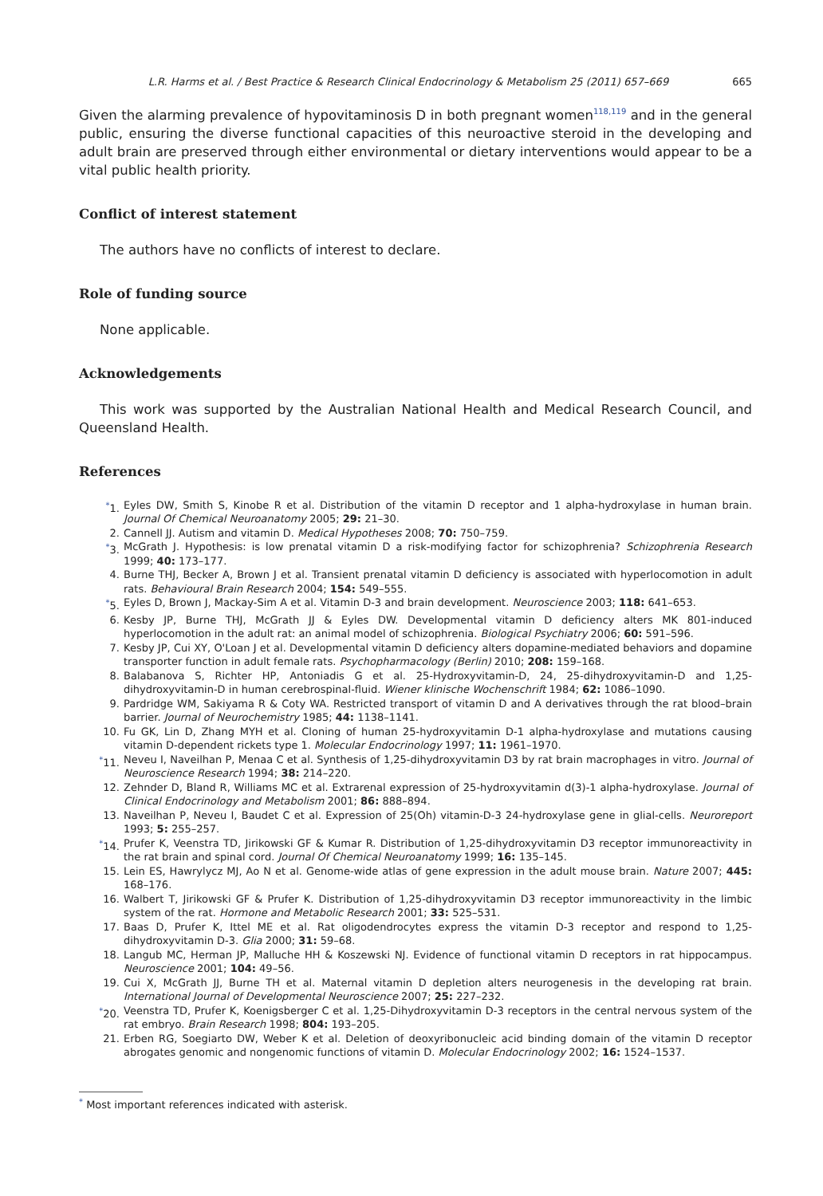L.R. Harms et al. / Best Practice & Research Clinical Endocrinology & Metabolism 25 (2011) 657–669 665
Given the alarming prevalence of hypovitaminosis D in both pregnant women<sup>118,119</sup> and in the general public, ensuring the diverse functional capacities of this neuroactive steroid in the developing and adult brain are preserved through either environmental or dietary interventions would appear to be a vital public health priority.
Conflict of interest statement
The authors have no conflicts of interest to declare.
Role of funding source
None applicable.
Acknowledgements
This work was supported by the Australian National Health and Medical Research Council, and Queensland Health.
References
<sup>*</sup> 1. Eyles DW, Smith S, Kinobe R et al. Distribution of the vitamin D receptor and 1 alpha-hydroxylase in human brain. Journal Of Chemical Neuroanatomy 2005; 29: 21–30.
2. Cannell JJ. Autism and vitamin D. Medical Hypotheses 2008; 70: 750–759.
<sup>*</sup> 3. McGrath J. Hypothesis: is low prenatal vitamin D a risk-modifying factor for schizophrenia? Schizophrenia Research 1999; 40: 173–177.
4. Burne THJ, Becker A, Brown J et al. Transient prenatal vitamin D deficiency is associated with hyperlocomotion in adult rats. Behavioural Brain Research 2004; 154: 549–555.
<sup>*</sup> 5. Eyles D, Brown J, Mackay-Sim A et al. Vitamin D-3 and brain development. Neuroscience 2003; 118: 641–653.
6. Kesby JP, Burne THJ, McGrath JJ & Eyles DW. Developmental vitamin D deficiency alters MK 801-induced hyperlocomotion in the adult rat: an animal model of schizophrenia. Biological Psychiatry 2006; 60: 591–596.
7. Kesby JP, Cui XY, O'Loan J et al. Developmental vitamin D deficiency alters dopamine-mediated behaviors and dopamine transporter function in adult female rats. Psychopharmacology (Berlin) 2010; 208: 159–168.
8. Balabanova S, Richter HP, Antoniadis G et al. 25-Hydroxyvitamin-D, 24, 25-dihydroxyvitamin-D and 1,25-dihydroxyvitamin-D in human cerebrospinal-fluid. Wiener klinische Wochenschrift 1984; 62: 1086–1090.
9. Pardridge WM, Sakiyama R & Coty WA. Restricted transport of vitamin D and A derivatives through the rat blood–brain barrier. Journal of Neurochemistry 1985; 44: 1138–1141.
10. Fu GK, Lin D, Zhang MYH et al. Cloning of human 25-hydroxyvitamin D-1 alpha-hydroxylase and mutations causing vitamin D-dependent rickets type 1. Molecular Endocrinology 1997; 11: 1961–1970.
<sup>*</sup> 11. Neveu I, Naveilhan P, Menaa C et al. Synthesis of 1,25-dihydroxyvitamin D3 by rat brain macrophages in vitro. Journal of Neuroscience Research 1994; 38: 214–220.
12. Zehnder D, Bland R, Williams MC et al. Extrarenal expression of 25-hydroxyvitamin d(3)-1 alpha-hydroxylase. Journal of Clinical Endocrinology and Metabolism 2001; 86: 888–894.
13. Naveilhan P, Neveu I, Baudet C et al. Expression of 25(Oh) vitamin-D-3 24-hydroxylase gene in glial-cells. Neuroreport 1993; 5: 255–257.
<sup>*</sup> 14. Prufer K, Veenstra TD, Jirikowski GF & Kumar R. Distribution of 1,25-dihydroxyvitamin D3 receptor immunoreactivity in the rat brain and spinal cord. Journal Of Chemical Neuroanatomy 1999; 16: 135–145.
15. Lein ES, Hawrylycz MJ, Ao N et al. Genome-wide atlas of gene expression in the adult mouse brain. Nature 2007; 445: 168–176.
16. Walbert T, Jirikowski GF & Prufer K. Distribution of 1,25-dihydroxyvitamin D3 receptor immunoreactivity in the limbic system of the rat. Hormone and Metabolic Research 2001; 33: 525–531.
17. Baas D, Prufer K, Ittel ME et al. Rat oligodendrocytes express the vitamin D-3 receptor and respond to 1,25-dihydroxyvitamin D-3. Glia 2000; 31: 59–68.
18. Langub MC, Herman JP, Malluche HH & Koszewski NJ. Evidence of functional vitamin D receptors in rat hippocampus. Neuroscience 2001; 104: 49–56.
19. Cui X, McGrath JJ, Burne TH et al. Maternal vitamin D depletion alters neurogenesis in the developing rat brain. International Journal of Developmental Neuroscience 2007; 25: 227–232.
<sup>*</sup> 20. Veenstra TD, Prufer K, Koenigsberger C et al. 1,25-Dihydroxyvitamin D-3 receptors in the central nervous system of the rat embryo. Brain Research 1998; 804: 193–205.
21. Erben RG, Soegiarto DW, Weber K et al. Deletion of deoxyribonucleic acid binding domain of the vitamin D receptor abrogates genomic and nongenomic functions of vitamin D. Molecular Endocrinology 2002; 16: 1524–1537.
<sup>*</sup> Most important references indicated with asterisk.